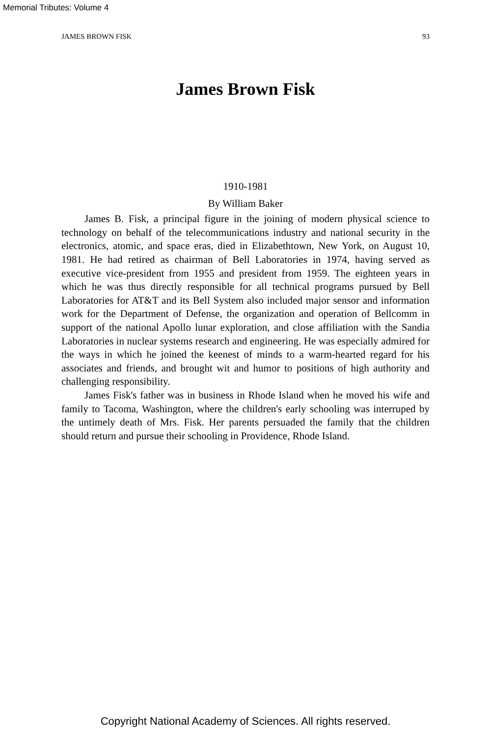Memorial Tributes: Volume 4
JAMES BROWN FISK 93
James Brown Fisk
1910-1981
By William Baker
James B. Fisk, a principal figure in the joining of modern physical science to technology on behalf of the telecommunications industry and national security in the electronics, atomic, and space eras, died in Elizabethtown, New York, on August 10, 1981. He had retired as chairman of Bell Laboratories in 1974, having served as executive vice-president from 1955 and president from 1959. The eighteen years in which he was thus directly responsible for all technical programs pursued by Bell Laboratories for AT&T and its Bell System also included major sensor and information work for the Department of Defense, the organization and operation of Bellcomm in support of the national Apollo lunar exploration, and close affiliation with the Sandia Laboratories in nuclear systems research and engineering. He was especially admired for the ways in which he joined the keenest of minds to a warm-hearted regard for his associates and friends, and brought wit and humor to positions of high authority and challenging responsibility.
James Fisk's father was in business in Rhode Island when he moved his wife and family to Tacoma, Washington, where the children's early schooling was interruped by the untimely death of Mrs. Fisk. Her parents persuaded the family that the children should return and pursue their schooling in Providence, Rhode Island.
Copyright National Academy of Sciences. All rights reserved.